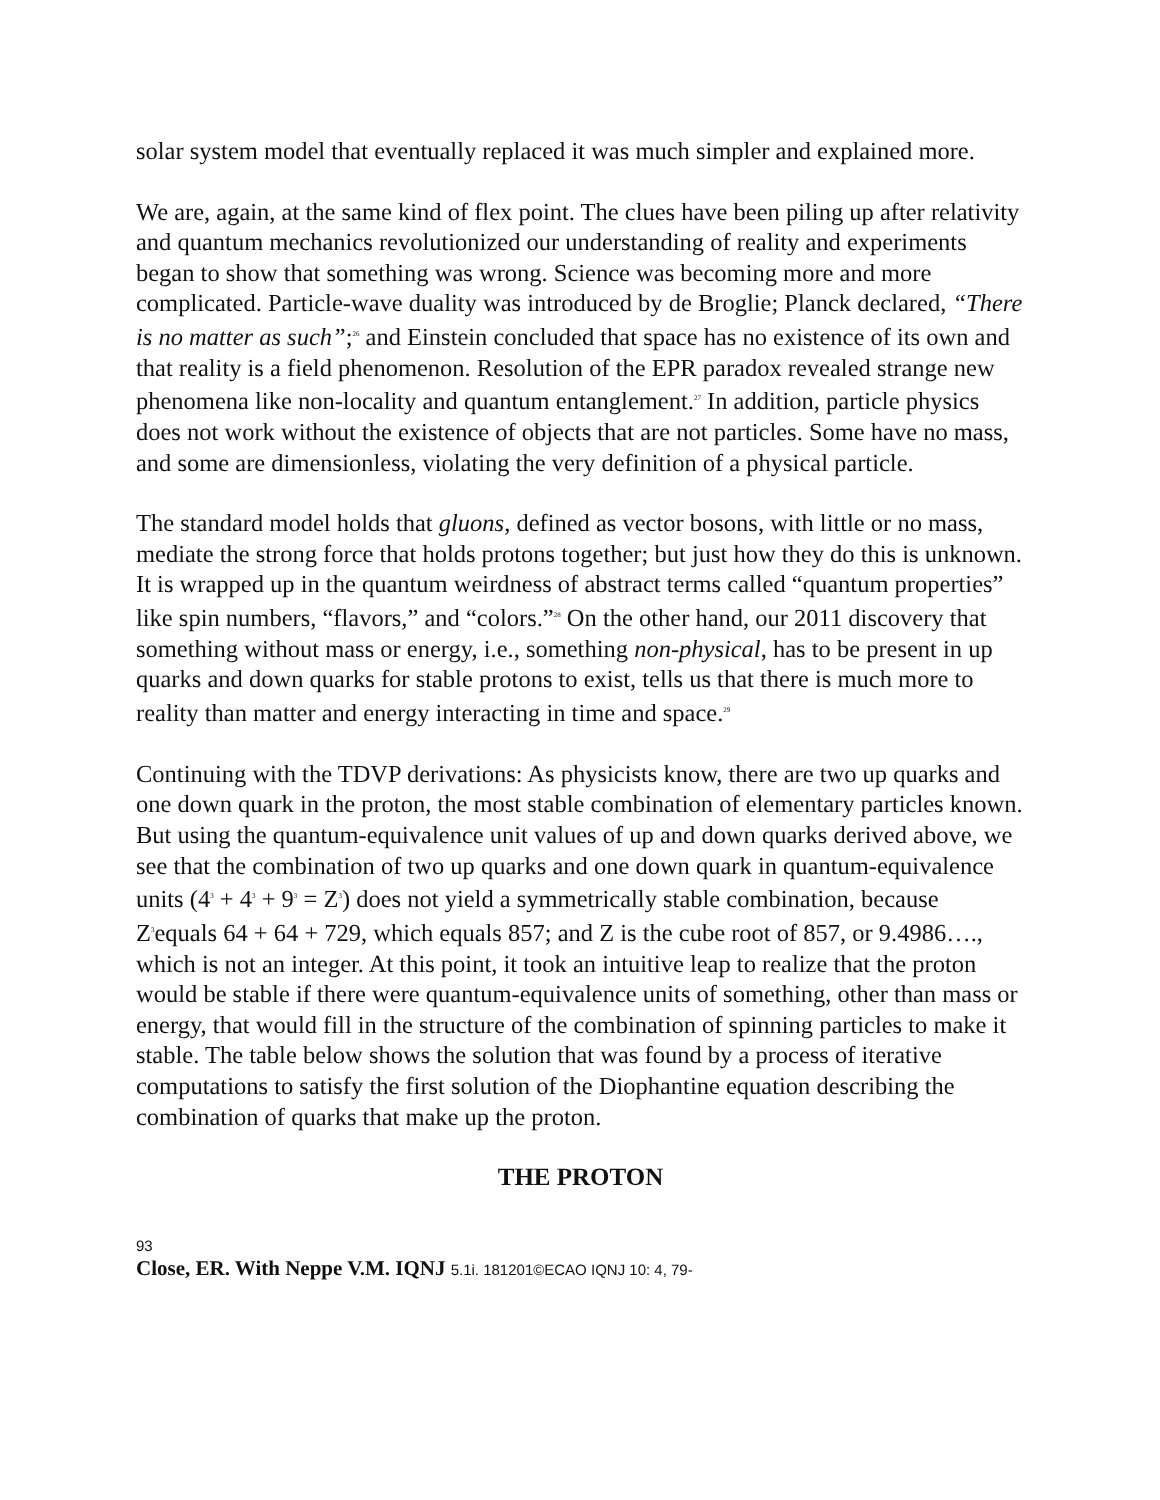solar system model that eventually replaced it was much simpler and explained more.
We are, again, at the same kind of flex point. The clues have been piling up after relativity and quantum mechanics revolutionized our understanding of reality and experiments began to show that something was wrong. Science was becoming more and more complicated. Particle-wave duality was introduced by de Broglie; Planck declared, “There is no matter as such”;<sup>26</sup> and Einstein concluded that space has no existence of its own and that reality is a field phenomenon. Resolution of the EPR paradox revealed strange new phenomena like non-locality and quantum entanglement.<sup>27</sup> In addition, particle physics does not work without the existence of objects that are not particles. Some have no mass, and some are dimensionless, violating the very definition of a physical particle.
The standard model holds that gluons, defined as vector bosons, with little or no mass, mediate the strong force that holds protons together; but just how they do this is unknown. It is wrapped up in the quantum weirdness of abstract terms called “quantum properties” like spin numbers, “flavors,” and “colors.”<sup>28</sup> On the other hand, our 2011 discovery that something without mass or energy, i.e., something non-physical, has to be present in up quarks and down quarks for stable protons to exist, tells us that there is much more to reality than matter and energy interacting in time and space.<sup>29</sup>
Continuing with the TDVP derivations: As physicists know, there are two up quarks and one down quark in the proton, the most stable combination of elementary particles known. But using the quantum-equivalence unit values of up and down quarks derived above, we see that the combination of two up quarks and one down quark in quantum-equivalence units (4<sup>3</sup> + 4<sup>3</sup> + 9<sup>3</sup> = Z<sup>3</sup>) does not yield a symmetrically stable combination, because Z<sup>3</sup>equals 64 + 64 + 729, which equals 857; and Z is the cube root of 857, or 9.4986…., which is not an integer. At this point, it took an intuitive leap to realize that the proton would be stable if there were quantum-equivalence units of something, other than mass or energy, that would fill in the structure of the combination of spinning particles to make it stable. The table below shows the solution that was found by a process of iterative computations to satisfy the first solution of the Diophantine equation describing the combination of quarks that make up the proton.
THE PROTON
93
Close, ER. With Neppe V.M. IQNJ 5.1i. 181201©ECAO IQNJ 10: 4, 79-